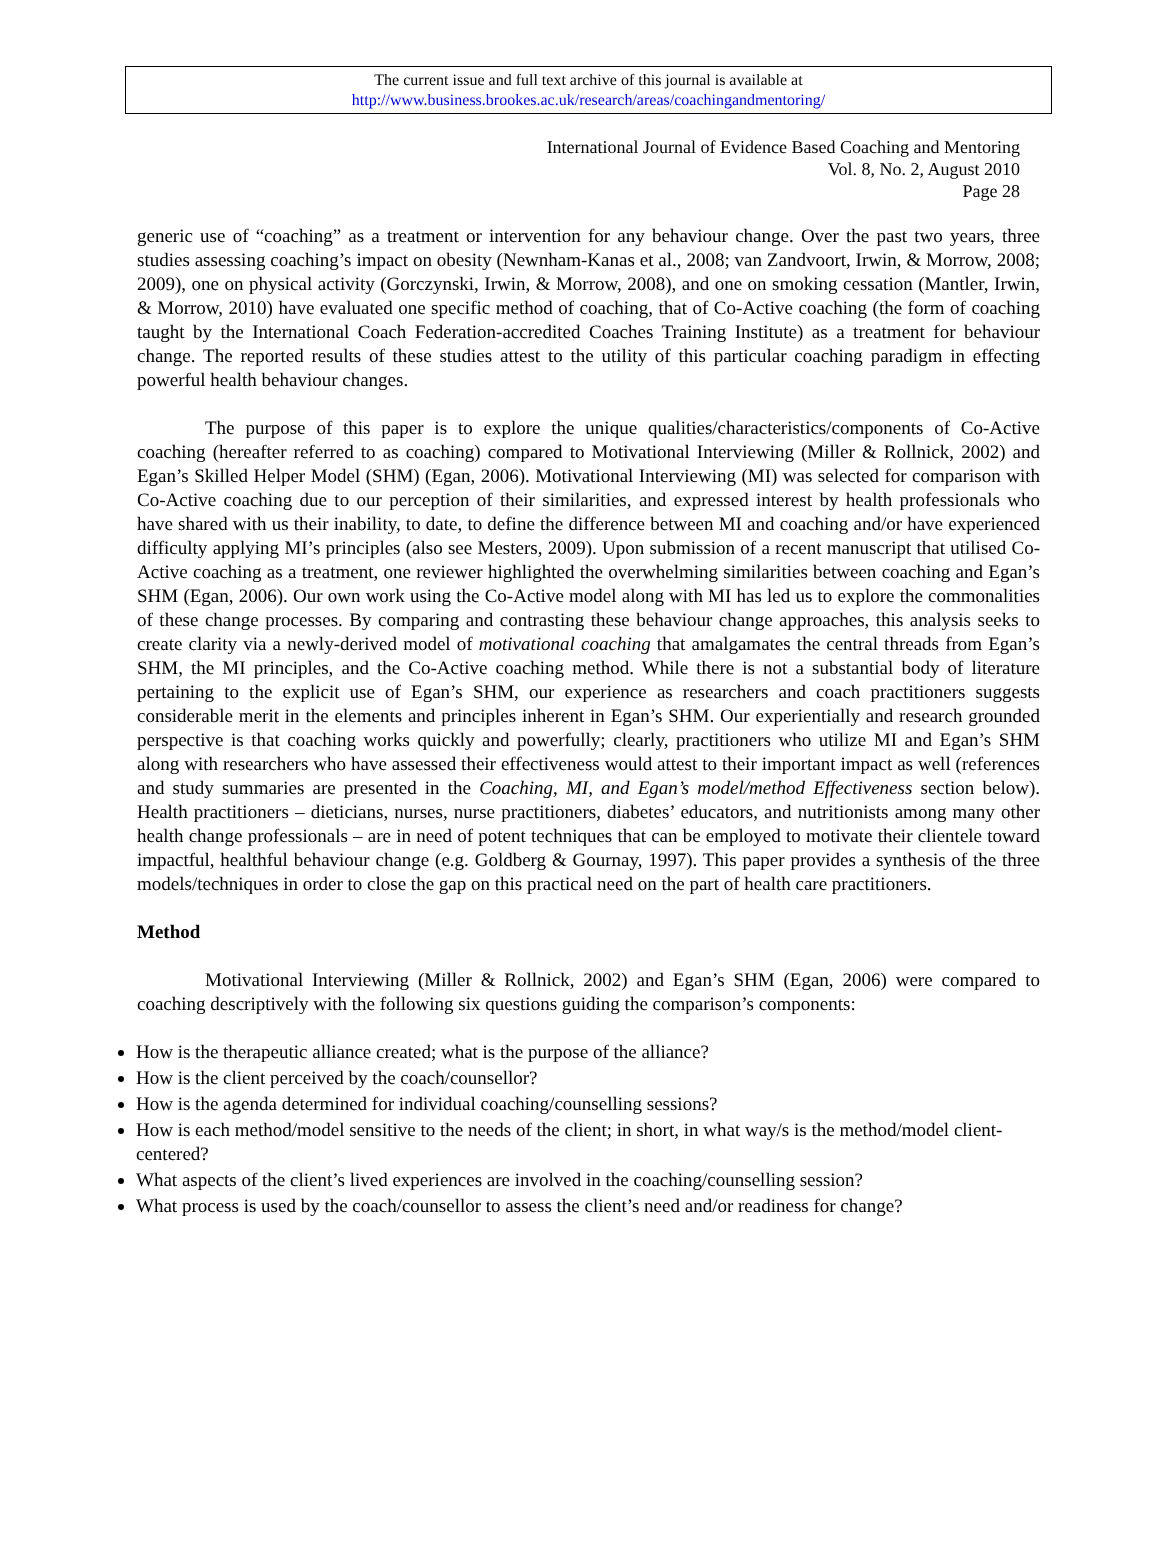The current issue and full text archive of this journal is available at
http://www.business.brookes.ac.uk/research/areas/coachingandmentoring/
International Journal of Evidence Based Coaching and Mentoring
Vol. 8, No. 2, August 2010
Page 28
generic use of “coaching” as a treatment or intervention for any behaviour change. Over the past two years, three studies assessing coaching’s impact on obesity (Newnham-Kanas et al., 2008; van Zandvoort, Irwin, & Morrow, 2008; 2009), one on physical activity (Gorczynski, Irwin, & Morrow, 2008), and one on smoking cessation (Mantler, Irwin, & Morrow, 2010) have evaluated one specific method of coaching, that of Co-Active coaching (the form of coaching taught by the International Coach Federation-accredited Coaches Training Institute) as a treatment for behaviour change. The reported results of these studies attest to the utility of this particular coaching paradigm in effecting powerful health behaviour changes.
The purpose of this paper is to explore the unique qualities/characteristics/components of Co-Active coaching (hereafter referred to as coaching) compared to Motivational Interviewing (Miller & Rollnick, 2002) and Egan’s Skilled Helper Model (SHM) (Egan, 2006). Motivational Interviewing (MI) was selected for comparison with Co-Active coaching due to our perception of their similarities, and expressed interest by health professionals who have shared with us their inability, to date, to define the difference between MI and coaching and/or have experienced difficulty applying MI’s principles (also see Mesters, 2009). Upon submission of a recent manuscript that utilised Co-Active coaching as a treatment, one reviewer highlighted the overwhelming similarities between coaching and Egan’s SHM (Egan, 2006). Our own work using the Co-Active model along with MI has led us to explore the commonalities of these change processes. By comparing and contrasting these behaviour change approaches, this analysis seeks to create clarity via a newly-derived model of motivational coaching that amalgamates the central threads from Egan’s SHM, the MI principles, and the Co-Active coaching method. While there is not a substantial body of literature pertaining to the explicit use of Egan’s SHM, our experience as researchers and coach practitioners suggests considerable merit in the elements and principles inherent in Egan’s SHM. Our experientially and research grounded perspective is that coaching works quickly and powerfully; clearly, practitioners who utilize MI and Egan’s SHM along with researchers who have assessed their effectiveness would attest to their important impact as well (references and study summaries are presented in the Coaching, MI, and Egan’s model/method Effectiveness section below). Health practitioners – dieticians, nurses, nurse practitioners, diabetes’ educators, and nutritionists among many other health change professionals – are in need of potent techniques that can be employed to motivate their clientele toward impactful, healthful behaviour change (e.g. Goldberg & Gournay, 1997). This paper provides a synthesis of the three models/techniques in order to close the gap on this practical need on the part of health care practitioners.
Method
Motivational Interviewing (Miller & Rollnick, 2002) and Egan’s SHM (Egan, 2006) were compared to coaching descriptively with the following six questions guiding the comparison’s components:
How is the therapeutic alliance created; what is the purpose of the alliance?
How is the client perceived by the coach/counsellor?
How is the agenda determined for individual coaching/counselling sessions?
How is each method/model sensitive to the needs of the client; in short, in what way/s is the method/model client-centered?
What aspects of the client’s lived experiences are involved in the coaching/counselling session?
What process is used by the coach/counsellor to assess the client’s need and/or readiness for change?